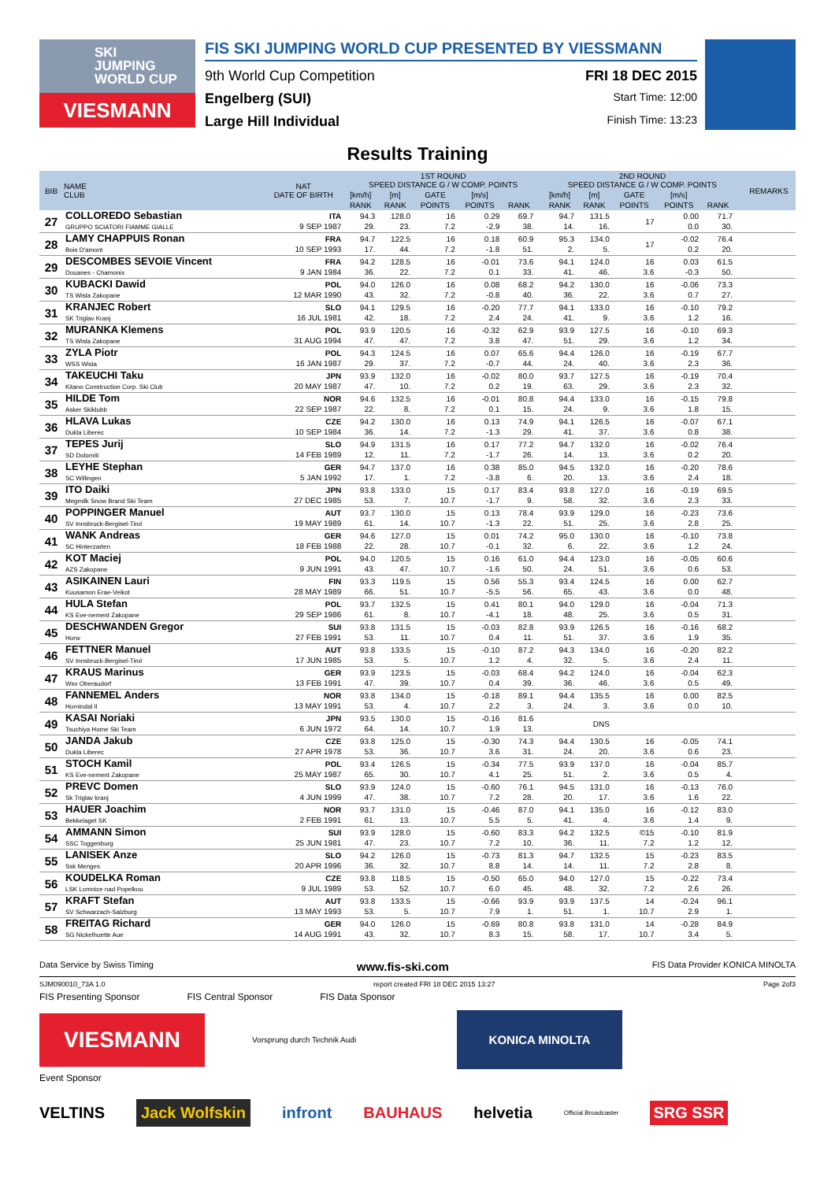SKI
JUMPING
WORLD CUP
VIESMANN
FIS SKI JUMPING WORLD CUP PRESENTED BY VIESSMANN
9th World Cup Competition FRI 18 DEC 2015
Engelberg (SUI) Start Time: 12:00
Large Hill Individual Finish Time: 13:23
Results Training
| BIB | NAME CLUB | NAT DATE OF BIRTH | 1ST ROUND SPEED DISTANCE G / W COMP. POINTS | | | | | | 2ND ROUND SPEED DISTANCE G / W COMP. POINTS | | | | | | REMARKS |
| --- | --- | --- | --- | --- | --- | --- | --- | --- | --- | --- | --- | --- | --- | --- | --- |
| | | | [km/h] | [m] | GATE | [m/s] | | | [km/h] | [m] | GATE | [m/s] | | | |
| | | | RANK | RANK | POINTS | POINTS | RANK | | RANK | RANK | POINTS | POINTS | RANK | | |
| 27 | COLLOREDO Sebastian GRUPPO SCIATORI FIAMME GIALLE | ITA 9 SEP 1987 | 94.3 29. | 128.0 23. | 16 7.2 | 0.29 -2.9 | 69.7 38. | | 94.7 14. | 131.5 16. | 17 | 0.00 0.0 | 71.7 30. | | |
| 28 | LAMY CHAPPUIS Ronan Bois D'amont | FRA 10 SEP 1993 | 94.7 17. | 122.5 44. | 16 7.2 | 0.18 -1.8 | 60.9 51. | | 95.3 2. | 134.0 5. | 17 | -0.02 0.2 | 76.4 20. | | |
| 29 | DESCOMBES SEVOIE Vincent Douanes - Chamonix | FRA 9 JAN 1984 | 94.2 36. | 128.5 22. | 16 7.2 | -0.01 0.1 | 73.6 33. | | 94.1 41. | 124.0 46. | 16 3.6 | 0.03 -0.3 | 61.5 50. | | |
| 30 | KUBACKI Dawid TS Wisla Zakopane | POL 12 MAR 1990 | 94.0 43. | 126.0 32. | 16 7.2 | 0.08 -0.8 | 68.2 40. | | 94.2 36. | 130.0 22. | 16 3.6 | -0.06 0.7 | 73.3 27. | | |
| 31 | KRANJEC Robert SK Triglav Kranj | SLO 16 JUL 1981 | 94.1 42. | 129.5 18. | 16 7.2 | -0.20 2.4 | 77.7 24. | | 94.1 41. | 133.0 9. | 16 3.6 | -0.10 1.2 | 79.2 16. | | |
| 32 | MURANKA Klemens TS Wisla Zakopane | POL 31 AUG 1994 | 93.9 47. | 120.5 47. | 16 7.2 | -0.32 3.8 | 62.9 47. | | 93.9 51. | 127.5 29. | 16 3.6 | -0.10 1.2 | 69.3 34. | | |
| 33 | ZYLA Piotr WSS Wisla | POL 16 JAN 1987 | 94.3 29. | 124.5 37. | 16 7.2 | 0.07 -0.7 | 65.6 44. | | 94.4 24. | 126.0 40. | 16 3.6 | -0.19 2.3 | 67.7 36. | | |
| 34 | TAKEUCHI Taku Kitano Construction Corp. Ski Club | JPN 20 MAY 1987 | 93.9 47. | 132.0 10. | 16 7.2 | -0.02 0.2 | 80.0 19. | | 93.7 63. | 127.5 29. | 16 3.6 | -0.19 2.3 | 70.4 32. | | |
| 35 | HILDE Tom Asker Skiklubb | NOR 22 SEP 1987 | 94.6 22. | 132.5 8. | 16 7.2 | -0.01 0.1 | 80.8 15. | | 94.4 24. | 133.0 9. | 16 3.6 | -0.15 1.8 | 79.8 15. | | |
| 36 | HLAVA Lukas Dukla Liberec | CZE 10 SEP 1984 | 94.2 36. | 130.0 14. | 16 7.2 | 0.13 -1.3 | 74.9 29. | | 94.1 41. | 126.5 37. | 16 3.6 | -0.07 0.8 | 67.1 38. | | |
| 37 | TEPES Jurij SD Dolomiti | SLO 14 FEB 1989 | 94.9 12. | 131.5 11. | 16 7.2 | 0.17 -1.7 | 77.2 26. | | 94.7 14. | 132.0 13. | 16 3.6 | -0.02 0.2 | 76.4 20. | | |
| 38 | LEYHE Stephan SC Willingen | GER 5 JAN 1992 | 94.7 17. | 137.0 1. | 16 7.2 | 0.38 -3.8 | 85.0 6. | | 94.5 20. | 132.0 13. | 16 3.6 | -0.20 2.4 | 78.6 18. | | |
| 39 | ITO Daiki Megmilk Snow Brand Ski Team | JPN 27 DEC 1985 | 93.8 53. | 133.0 7. | 15 10.7 | 0.17 -1.7 | 83.4 9. | | 93.8 58. | 127.0 32. | 16 3.6 | -0.19 2.3 | 69.5 33. | | |
| 40 | POPPINGER Manuel SV Innsbruck-Bergisel-Tirol | AUT 19 MAY 1989 | 93.7 61. | 130.0 14. | 15 10.7 | 0.13 -1.3 | 78.4 22. | | 93.9 51. | 129.0 25. | 16 3.6 | -0.23 2.8 | 73.6 25. | | |
| 41 | WANK Andreas SC Hinterzarten | GER 18 FEB 1988 | 94.6 22. | 127.0 28. | 15 10.7 | 0.01 -0.1 | 74.2 32. | | 95.0 6. | 130.0 22. | 16 3.6 | -0.10 1.2 | 73.8 24. | | |
| 42 | KOT Maciej AZS Zakopane | POL 9 JUN 1991 | 94.0 43. | 120.5 47. | 15 10.7 | 0.16 -1.6 | 61.0 50. | | 94.4 24. | 123.0 51. | 16 3.6 | -0.05 0.6 | 60.6 53. | | |
| 43 | ASIKAINEN Lauri Kuusamon Erae-Veikot | FIN 28 MAY 1989 | 93.3 66. | 119.5 51. | 15 10.7 | 0.56 -5.5 | 55.3 56. | | 93.4 65. | 124.5 43. | 16 3.6 | 0.00 0.0 | 62.7 48. | | |
| 44 | HULA Stefan KS Eve-nement Zakopane | POL 29 SEP 1986 | 93.7 61. | 132.5 8. | 15 10.7 | 0.41 -4.1 | 80.1 18. | | 94.0 48. | 129.0 25. | 16 3.6 | -0.04 0.5 | 71.3 31. | | |
| 45 | DESCHWANDEN Gregor Horw | SUI 27 FEB 1991 | 93.8 53. | 131.5 11. | 15 10.7 | -0.03 0.4 | 82.8 11. | | 93.9 51. | 126.5 37. | 16 3.6 | -0.16 1.9 | 68.2 35. | | |
| 46 | FETTNER Manuel SV Innsbruck-Bergisel-Tirol | AUT 17 JUN 1985 | 93.8 53. | 133.5 5. | 15 10.7 | -0.10 1.2 | 87.2 4. | | 94.3 32. | 134.0 5. | 16 3.6 | -0.20 2.4 | 82.2 11. | | |
| 47 | KRAUS Marinus Wsv Oberaudorf | GER 13 FEB 1991 | 93.9 47. | 123.5 39. | 15 10.7 | -0.03 0.4 | 68.4 39. | | 94.2 36. | 124.0 46. | 16 3.6 | -0.04 0.5 | 62.3 49. | | |
| 48 | FANNEMEL Anders Hornindal Il | NOR 13 MAY 1991 | 93.8 53. | 134.0 4. | 15 10.7 | -0.18 2.2 | 89.1 3. | | 94.4 24. | 135.5 3. | 16 3.6 | 0.00 0.0 | 82.5 10. | | |
| 49 | KASAI Noriaki Tsuchiya Home Ski Team | JPN 6 JUN 1972 | 93.5 64. | 130.0 14. | 15 10.7 | -0.16 1.9 | 81.6 13. | | | DNS | | | | | |
| 50 | JANDA Jakub Dukla Liberec | CZE 27 APR 1978 | 93.8 53. | 125.0 36. | 15 10.7 | -0.30 3.6 | 74.3 31. | | 94.4 24. | 130.5 20. | 16 3.6 | -0.05 0.6 | 74.1 23. | | |
| 51 | STOCH Kamil KS Eve-nement Zakopane | POL 25 MAY 1987 | 93.4 65. | 126.5 30. | 15 10.7 | -0.34 4.1 | 77.5 25. | | 93.9 51. | 137.0 2. | 16 3.6 | -0.04 0.5 | 85.7 4. | | |
| 52 | PREVC Domen Sk Triglav kranj | SLO 4 JUN 1999 | 93.9 47. | 124.0 38. | 15 10.7 | -0.60 7.2 | 76.1 28. | | 94.5 20. | 131.0 17. | 16 3.6 | -0.13 1.6 | 76.0 22. | | |
| 53 | HAUER Joachim Bekkelaget SK | NOR 2 FEB 1991 | 93.7 61. | 131.0 13. | 15 10.7 | -0.46 5.5 | 87.0 5. | | 94.1 41. | 135.0 4. | 16 3.6 | -0.12 1.4 | 83.0 9. | | |
| 54 | AMMANN Simon SSC Toggenburg | SUI 25 JUN 1981 | 93.9 47. | 128.0 23. | 15 10.7 | -0.60 7.2 | 83.3 10. | | 94.2 36. | 132.5 11. | ©15 7.2 | -0.10 1.2 | 81.9 12. | | |
| 55 | LANISEK Anze Ssk Menges | SLO 20 APR 1996 | 94.2 36. | 126.0 32. | 15 10.7 | -0.73 8.8 | 81.3 14. | | 94.7 14. | 132.5 11. | 15 7.2 | -0.23 2.8 | 83.5 8. | | |
| 56 | KOUDELKA Roman LSK Lomnice nad Popelkou | CZE 9 JUL 1989 | 93.8 53. | 118.5 52. | 15 10.7 | -0.50 6.0 | 65.0 45. | | 94.0 48. | 127.0 32. | 15 7.2 | -0.22 2.6 | 73.4 26. | | |
| 57 | KRAFT Stefan SV Schwarzach-Salzburg | AUT 13 MAY 1993 | 93.8 53. | 133.5 5. | 15 10.7 | -0.66 7.9 | 93.9 1. | | 93.9 51. | 137.5 1. | 14 10.7 | -0.24 2.9 | 96.1 1. | | |
| 58 | FREITAG Richard SG Nickelhuette Aue | GER 14 AUG 1991 | 94.0 43. | 126.0 32. | 15 10.7 | -0.69 8.3 | 80.8 15. | | 93.8 58. | 131.0 17. | 14 10.7 | -0.28 3.4 | 84.9 5. | | |
Data Service by Swiss Timing www.fis-ski.com FIS Data Provider KONICA MINOLTA
SJM090010_73A 1.0 report created FRI 18 DEC 2015 13:27 Page 2of3
FIS Presenting Sponsor FIS Central Sponsor FIS Data Sponsor
VIESMANN
Vorsprung durch Technik Audi
KONICA MINOLTA
Event Sponsor
VELTINS Jack Wolfskin infront BAUHAUS helvetia Official Broadcaster SRG SSR